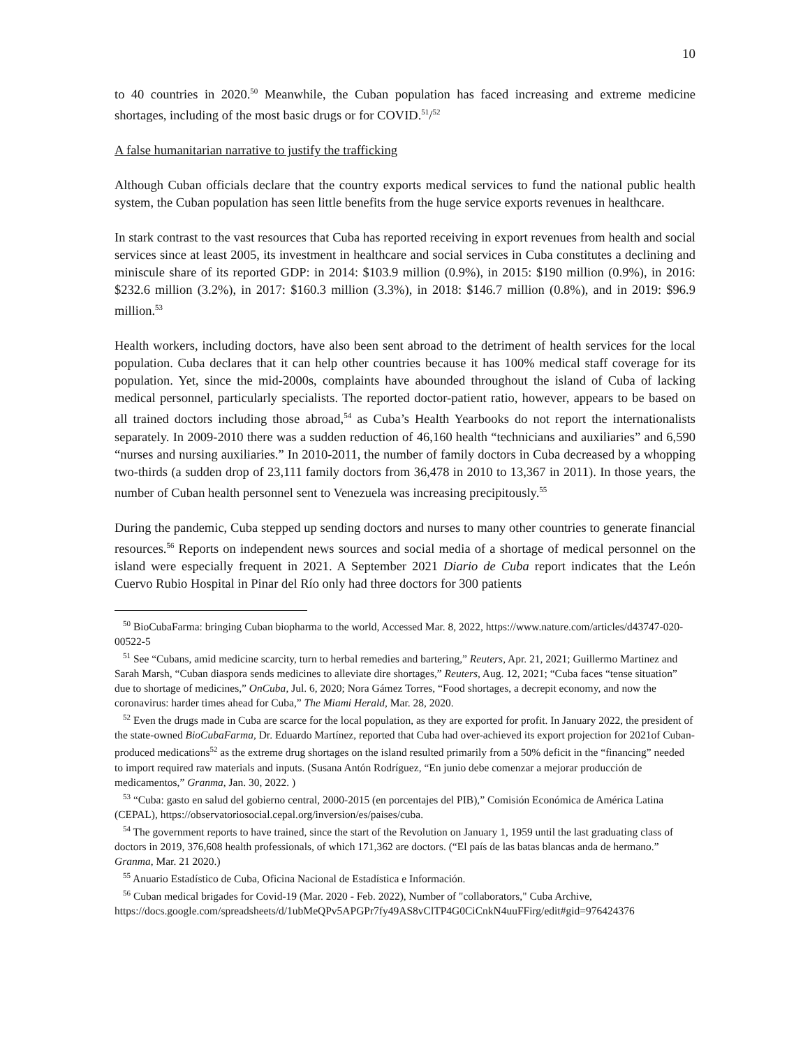10
to 40 countries in 2020.<sup>50</sup> Meanwhile, the Cuban population has faced increasing and extreme medicine shortages, including of the most basic drugs or for COVID.<sup>51</sup>/<sup>52</sup>
A false humanitarian narrative to justify the trafficking
Although Cuban officials declare that the country exports medical services to fund the national public health system, the Cuban population has seen little benefits from the huge service exports revenues in healthcare.
In stark contrast to the vast resources that Cuba has reported receiving in export revenues from health and social services since at least 2005, its investment in healthcare and social services in Cuba constitutes a declining and miniscule share of its reported GDP: in 2014: $103.9 million (0.9%), in 2015: $190 million (0.9%), in 2016: $232.6 million (3.2%), in 2017: $160.3 million (3.3%), in 2018: $146.7 million (0.8%), and in 2019: $96.9 million.<sup>53</sup>
Health workers, including doctors, have also been sent abroad to the detriment of health services for the local population. Cuba declares that it can help other countries because it has 100% medical staff coverage for its population. Yet, since the mid-2000s, complaints have abounded throughout the island of Cuba of lacking medical personnel, particularly specialists. The reported doctor-patient ratio, however, appears to be based on all trained doctors including those abroad,<sup>54</sup> as Cuba’s Health Yearbooks do not report the internationalists separately. In 2009-2010 there was a sudden reduction of 46,160 health “technicians and auxiliaries” and 6,590 “nurses and nursing auxiliaries.” In 2010-2011, the number of family doctors in Cuba decreased by a whopping two-thirds (a sudden drop of 23,111 family doctors from 36,478 in 2010 to 13,367 in 2011). In those years, the number of Cuban health personnel sent to Venezuela was increasing precipitously.<sup>55</sup>
During the pandemic, Cuba stepped up sending doctors and nurses to many other countries to generate financial resources.<sup>56</sup> Reports on independent news sources and social media of a shortage of medical personnel on the island were especially frequent in 2021. A September 2021 Diario de Cuba report indicates that the León Cuervo Rubio Hospital in Pinar del Río only had three doctors for 300 patients
<sup>50</sup> BioCubaFarma: bringing Cuban biopharma to the world, Accessed Mar. 8, 2022, https://www.nature.com/articles/d43747-020-00522-5
<sup>51</sup> See “Cubans, amid medicine scarcity, turn to herbal remedies and bartering,” Reuters, Apr. 21, 2021; Guillermo Martinez and Sarah Marsh, “Cuban diaspora sends medicines to alleviate dire shortages,” Reuters, Aug. 12, 2021; “Cuba faces “tense situation” due to shortage of medicines,” OnCuba, Jul. 6, 2020; Nora Gámez Torres, “Food shortages, a decrepit economy, and now the coronavirus: harder times ahead for Cuba,” The Miami Herald, Mar. 28, 2020.
<sup>52</sup> Even the drugs made in Cuba are scarce for the local population, as they are exported for profit. In January 2022, the president of the state-owned BioCubaFarma, Dr. Eduardo Martínez, reported that Cuba had over-achieved its export projection for 2021of Cuban-produced medications<sup>52</sup> as the extreme drug shortages on the island resulted primarily from a 50% deficit in the “financing” needed to import required raw materials and inputs. (Susana Antón Rodríguez, “En junio debe comenzar a mejorar producción de medicamentos,” Granma, Jan. 30, 2022. )
<sup>53</sup> “Cuba: gasto en salud del gobierno central, 2000-2015 (en porcentajes del PIB),” Comisión Económica de América Latina (CEPAL), https://observatoriosocial.cepal.org/inversion/es/paises/cuba.
<sup>54</sup> The government reports to have trained, since the start of the Revolution on January 1, 1959 until the last graduating class of doctors in 2019, 376,608 health professionals, of which 171,362 are doctors. (“El país de las batas blancas anda de hermano.” Granma, Mar. 21 2020.)
<sup>55</sup> Anuario Estadístico de Cuba, Oficina Nacional de Estadística e Información.
<sup>56</sup> Cuban medical brigades for Covid-19 (Mar. 2020 - Feb. 2022), Number of "collaborators," Cuba Archive, https://docs.google.com/spreadsheets/d/1ubMeQPv5APGPr7fy49AS8vClTP4G0CiCnkN4uuFFirg/edit#gid=976424376